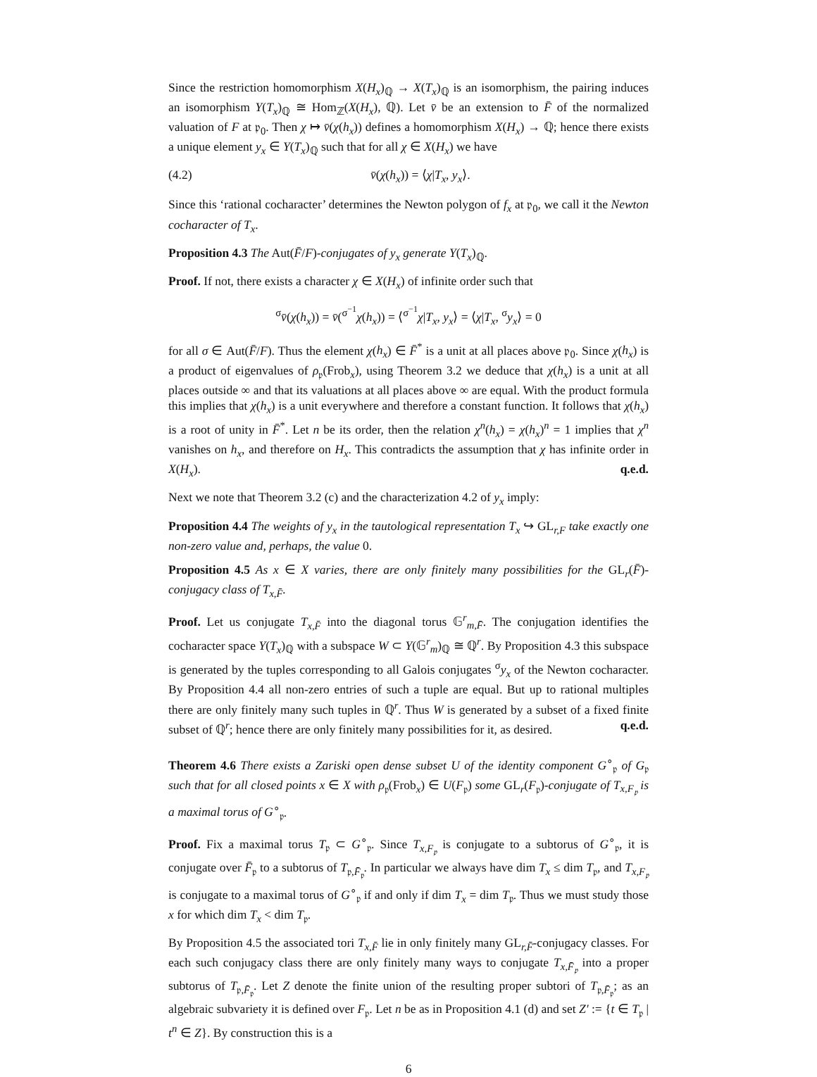Since the restriction homomorphism X(H<sub>x</sub>)<sub>ℚ</sub> → X(T<sub>x</sub>)<sub>ℚ</sub> is an isomorphism, the pairing induces an isomorphism Y(T<sub>x</sub>)<sub>ℚ</sub> ≅ Hom<sub>ℤ</sub>(X(H<sub>x</sub>), ℚ). Let v̄ be an extension to F̄ of the normalized valuation of F at 𝔭<sub>0</sub>. Then χ ↦ v̄(χ(h<sub>x</sub>)) defines a homomorphism X(H<sub>x</sub>) → ℚ; hence there exists a unique element y<sub>x</sub> ∈ Y(T<sub>x</sub>)<sub>ℚ</sub> such that for all χ ∈ X(H<sub>x</sub>) we have
(4.2) v̄(χ(h<sub>x</sub>)) = ⟨χ|T<sub>x</sub>, y<sub>x</sub>⟩.
Since this ‘rational cocharacter’ determines the Newton polygon of f<sub>x</sub> at 𝔭<sub>0</sub>, we call it the Newton cocharacter of T<sub>x</sub>.
Proposition 4.3 The Aut(F̄/F)-conjugates of y<sub>x</sub> generate Y(T<sub>x</sub>)<sub>ℚ</sub>.
Proof. If not, there exists a character χ ∈ X(H<sub>x</sub>) of infinite order such that
<sup>σ</sup>v̄(χ(h<sub>x</sub>)) = v̄(<sup>σ<sup>−1</sup></sup>χ(h<sub>x</sub>)) = ⟨<sup>σ<sup>−1</sup></sup>χ|T<sub>x</sub>, y<sub>x</sub>⟩ = ⟨χ|T<sub>x</sub>, <sup>σ</sup>y<sub>x</sub>⟩ = 0
for all σ ∈ Aut(F̄/F). Thus the element χ(h<sub>x</sub>) ∈ F̄<sup>*</sup> is a unit at all places above 𝔭<sub>0</sub>. Since χ(h<sub>x</sub>) is a product of eigenvalues of ρ<sub>𝔭</sub>(Frob<sub>x</sub>), using Theorem 3.2 we deduce that χ(h<sub>x</sub>) is a unit at all places outside ∞ and that its valuations at all places above ∞ are equal. With the product formula this implies that χ(h<sub>x</sub>) is a unit everywhere and therefore a constant function. It follows that χ(h<sub>x</sub>) is a root of unity in F̄<sup>*</sup>. Let n be its order, then the relation χ<sup>n</sup>(h<sub>x</sub>) = χ(h<sub>x</sub>)<sup>n</sup> = 1 implies that χ<sup>n</sup> vanishes on h<sub>x</sub>, and therefore on H<sub>x</sub>. This contradicts the assumption that χ has infinite order in X(H<sub>x</sub>). q.e.d.
Next we note that Theorem 3.2 (c) and the characterization 4.2 of y<sub>x</sub> imply:
Proposition 4.4 The weights of y<sub>x</sub> in the tautological representation T<sub>x</sub> ↪ GL<sub>r,F</sub> take exactly one non-zero value and, perhaps, the value 0.
Proposition 4.5 As x ∈ X varies, there are only finitely many possibilities for the GL<sub>r</sub>(F̄)-conjugacy class of T<sub>x,F̄</sub>.
Proof. Let us conjugate T<sub>x,F̄</sub> into the diagonal torus 𝔾<sup>r</sup><sub>m,F̄</sub>. The conjugation identifies the cocharacter space Y(T<sub>x</sub>)<sub>ℚ</sub> with a subspace W ⊂ Y(𝔾<sup>r</sup><sub>m</sub>)<sub>ℚ</sub> ≅ ℚ<sup>r</sup>. By Proposition 4.3 this subspace is generated by the tuples corresponding to all Galois conjugates <sup>σ</sup>y<sub>x</sub> of the Newton cocharacter. By Proposition 4.4 all non-zero entries of such a tuple are equal. But up to rational multiples there are only finitely many such tuples in ℚ<sup>r</sup>. Thus W is generated by a subset of a fixed finite subset of ℚ<sup>r</sup>; hence there are only finitely many possibilities for it, as desired. q.e.d.
Theorem 4.6 There exists a Zariski open dense subset U of the identity component G<sup>∘</sup><sub>𝔭</sub> of G<sub>𝔭</sub> such that for all closed points x ∈ X with ρ<sub>𝔭</sub>(Frob<sub>x</sub>) ∈ U(F<sub>𝔭</sub>) some GL<sub>r</sub>(F<sub>𝔭</sub>)-conjugate of T<sub>x,F<sub>𝔭</sub></sub> is a maximal torus of G<sup>∘</sup><sub>𝔭</sub>.
Proof. Fix a maximal torus T<sub>𝔭</sub> ⊂ G<sup>∘</sup><sub>𝔭</sub>. Since T<sub>x,F<sub>𝔭</sub></sub> is conjugate to a subtorus of G<sup>∘</sup><sub>𝔭</sub>, it is conjugate over F̄<sub>𝔭</sub> to a subtorus of T<sub>𝔭,F̄<sub>𝔭</sub></sub>. In particular we always have dim T<sub>x</sub> ≤ dim T<sub>𝔭</sub>, and T<sub>x,F<sub>𝔭</sub></sub> is conjugate to a maximal torus of G<sup>∘</sup><sub>𝔭</sub> if and only if dim T<sub>x</sub> = dim T<sub>𝔭</sub>. Thus we must study those x for which dim T<sub>x</sub> < dim T<sub>𝔭</sub>.
By Proposition 4.5 the associated tori T<sub>x,F̄</sub> lie in only finitely many GL<sub>r,F̄</sub>-conjugacy classes. For each such conjugacy class there are only finitely many ways to conjugate T<sub>x,F̄<sub>𝔭</sub></sub> into a proper subtorus of T<sub>𝔭,F̄<sub>𝔭</sub></sub>. Let Z denote the finite union of the resulting proper subtori of T<sub>𝔭,F̄<sub>𝔭</sub></sub>; as an algebraic subvariety it is defined over F<sub>𝔭</sub>. Let n be as in Proposition 4.1 (d) and set Z′ := {t ∈ T<sub>𝔭</sub> | t<sup>n</sup> ∈ Z}. By construction this is a
6